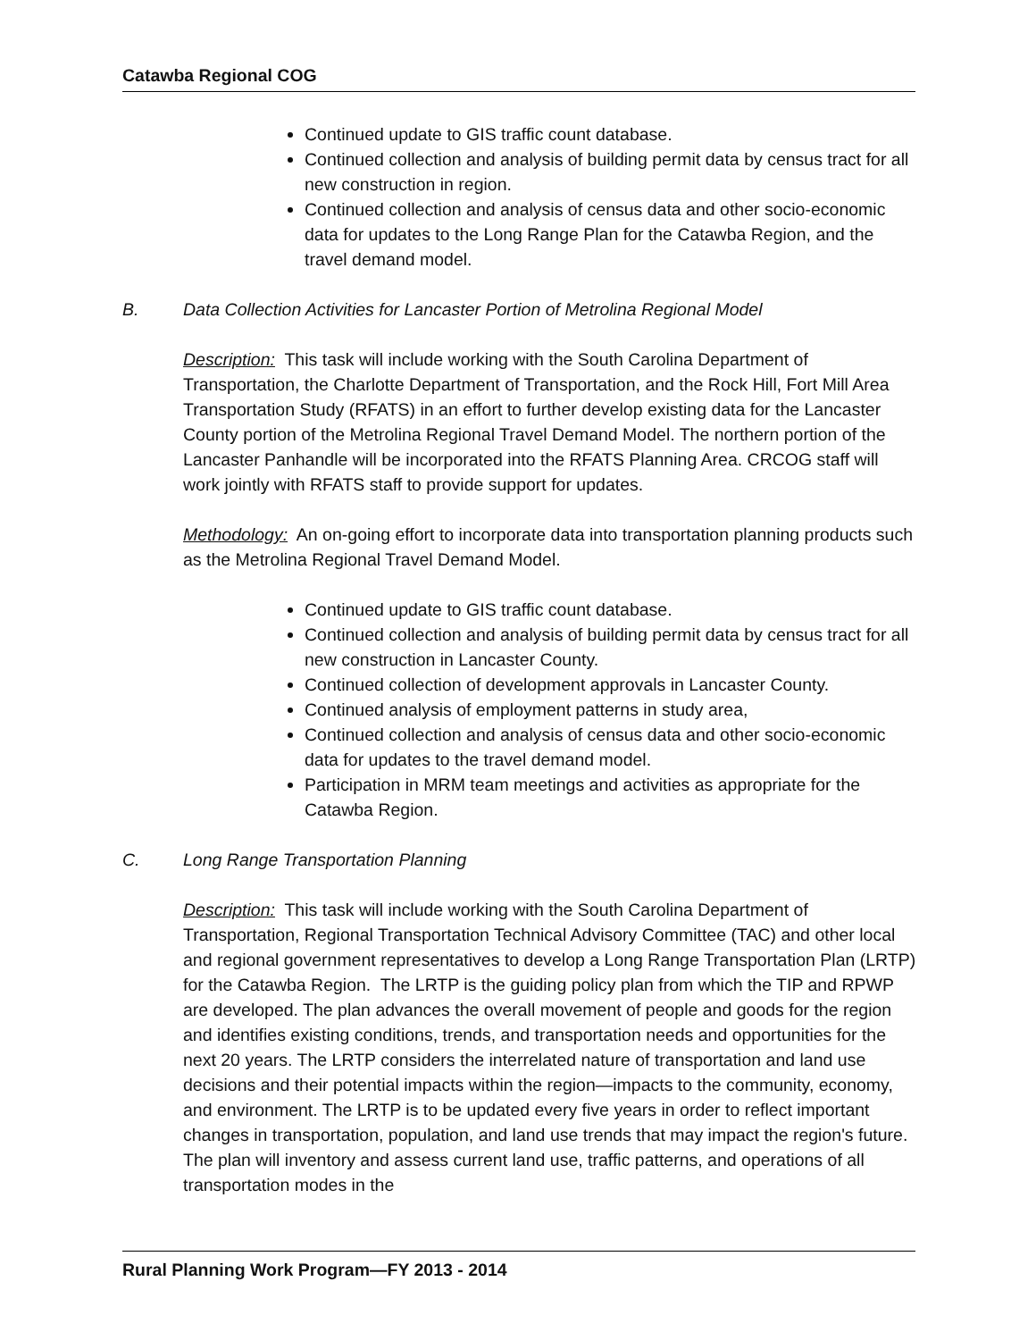Catawba Regional COG
Continued update to GIS traffic count database.
Continued collection and analysis of building permit data by census tract for all new construction in region.
Continued collection and analysis of census data and other socio-economic data for updates to the Long Range Plan for the Catawba Region, and the travel demand model.
B. Data Collection Activities for Lancaster Portion of Metrolina Regional Model
Description: This task will include working with the South Carolina Department of Transportation, the Charlotte Department of Transportation, and the Rock Hill, Fort Mill Area Transportation Study (RFATS) in an effort to further develop existing data for the Lancaster County portion of the Metrolina Regional Travel Demand Model. The northern portion of the Lancaster Panhandle will be incorporated into the RFATS Planning Area. CRCOG staff will work jointly with RFATS staff to provide support for updates.
Methodology: An on-going effort to incorporate data into transportation planning products such as the Metrolina Regional Travel Demand Model.
Continued update to GIS traffic count database.
Continued collection and analysis of building permit data by census tract for all new construction in Lancaster County.
Continued collection of development approvals in Lancaster County.
Continued analysis of employment patterns in study area,
Continued collection and analysis of census data and other socio-economic data for updates to the travel demand model.
Participation in MRM team meetings and activities as appropriate for the Catawba Region.
C. Long Range Transportation Planning
Description: This task will include working with the South Carolina Department of Transportation, Regional Transportation Technical Advisory Committee (TAC) and other local and regional government representatives to develop a Long Range Transportation Plan (LRTP) for the Catawba Region. The LRTP is the guiding policy plan from which the TIP and RPWP are developed. The plan advances the overall movement of people and goods for the region and identifies existing conditions, trends, and transportation needs and opportunities for the next 20 years. The LRTP considers the interrelated nature of transportation and land use decisions and their potential impacts within the region—impacts to the community, economy, and environment. The LRTP is to be updated every five years in order to reflect important changes in transportation, population, and land use trends that may impact the region's future. The plan will inventory and assess current land use, traffic patterns, and operations of all transportation modes in the
Rural Planning Work Program—FY 2013 - 2014